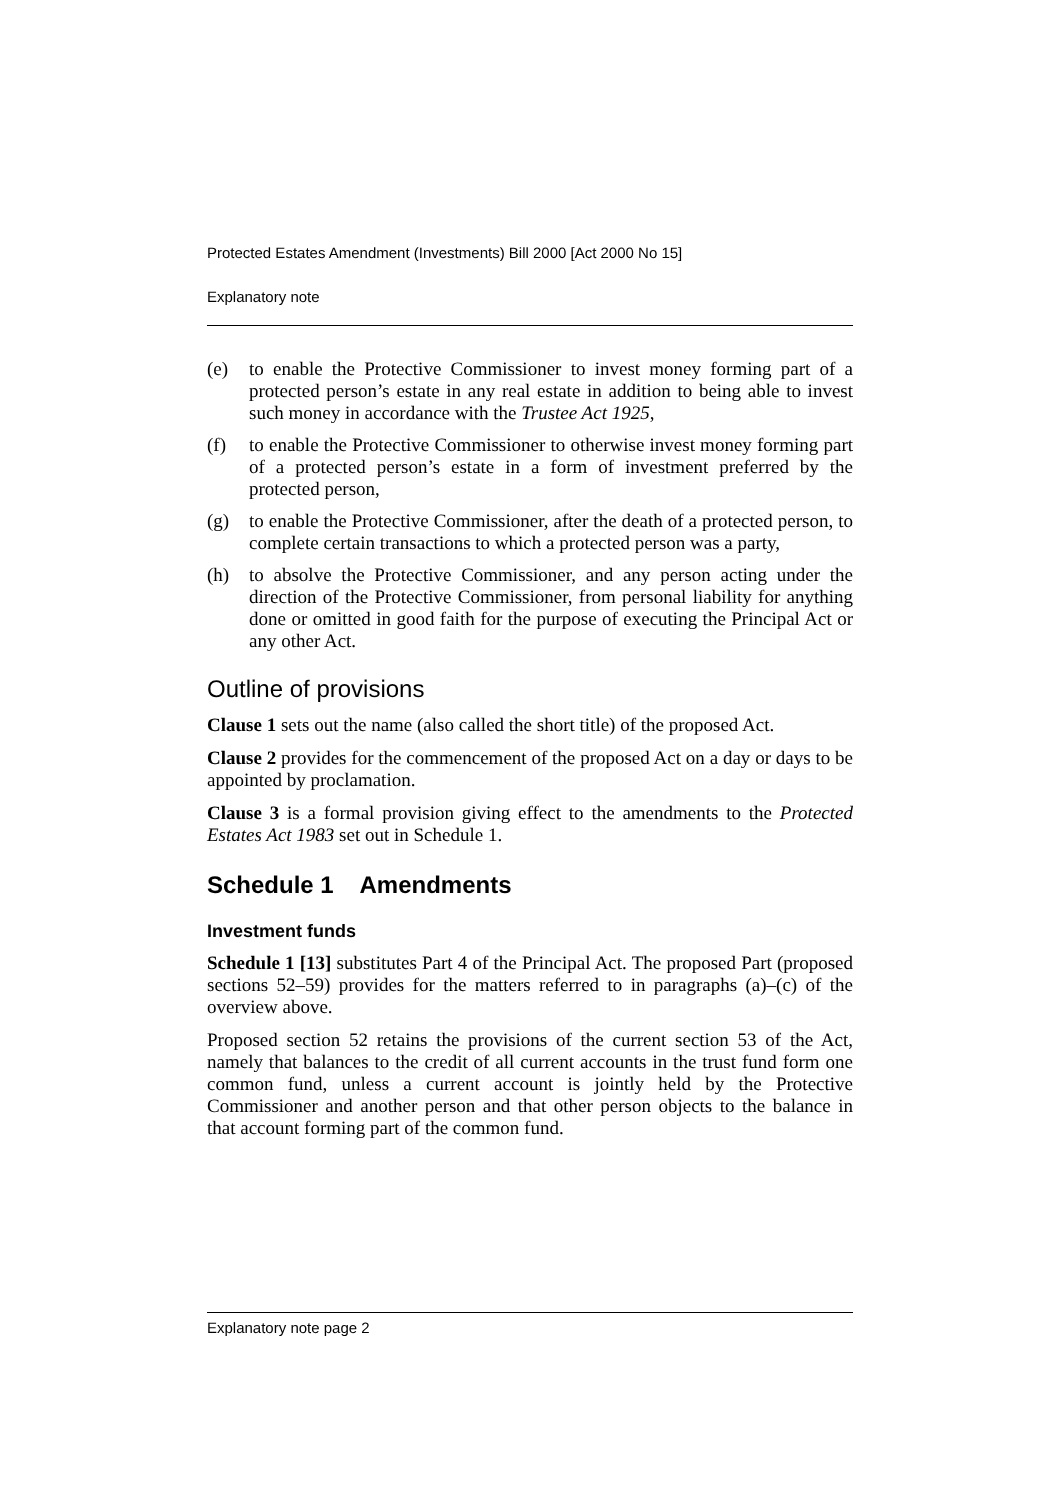Protected Estates Amendment (Investments) Bill 2000 [Act 2000 No 15]
Explanatory note
(e) to enable the Protective Commissioner to invest money forming part of a protected person’s estate in any real estate in addition to being able to invest such money in accordance with the Trustee Act 1925,
(f) to enable the Protective Commissioner to otherwise invest money forming part of a protected person’s estate in a form of investment preferred by the protected person,
(g) to enable the Protective Commissioner, after the death of a protected person, to complete certain transactions to which a protected person was a party,
(h) to absolve the Protective Commissioner, and any person acting under the direction of the Protective Commissioner, from personal liability for anything done or omitted in good faith for the purpose of executing the Principal Act or any other Act.
Outline of provisions
Clause 1 sets out the name (also called the short title) of the proposed Act.
Clause 2 provides for the commencement of the proposed Act on a day or days to be appointed by proclamation.
Clause 3 is a formal provision giving effect to the amendments to the Protected Estates Act 1983 set out in Schedule 1.
Schedule 1 Amendments
Investment funds
Schedule 1 [13] substitutes Part 4 of the Principal Act. The proposed Part (proposed sections 52–59) provides for the matters referred to in paragraphs (a)–(c) of the overview above.
Proposed section 52 retains the provisions of the current section 53 of the Act, namely that balances to the credit of all current accounts in the trust fund form one common fund, unless a current account is jointly held by the Protective Commissioner and another person and that other person objects to the balance in that account forming part of the common fund.
Explanatory note page 2